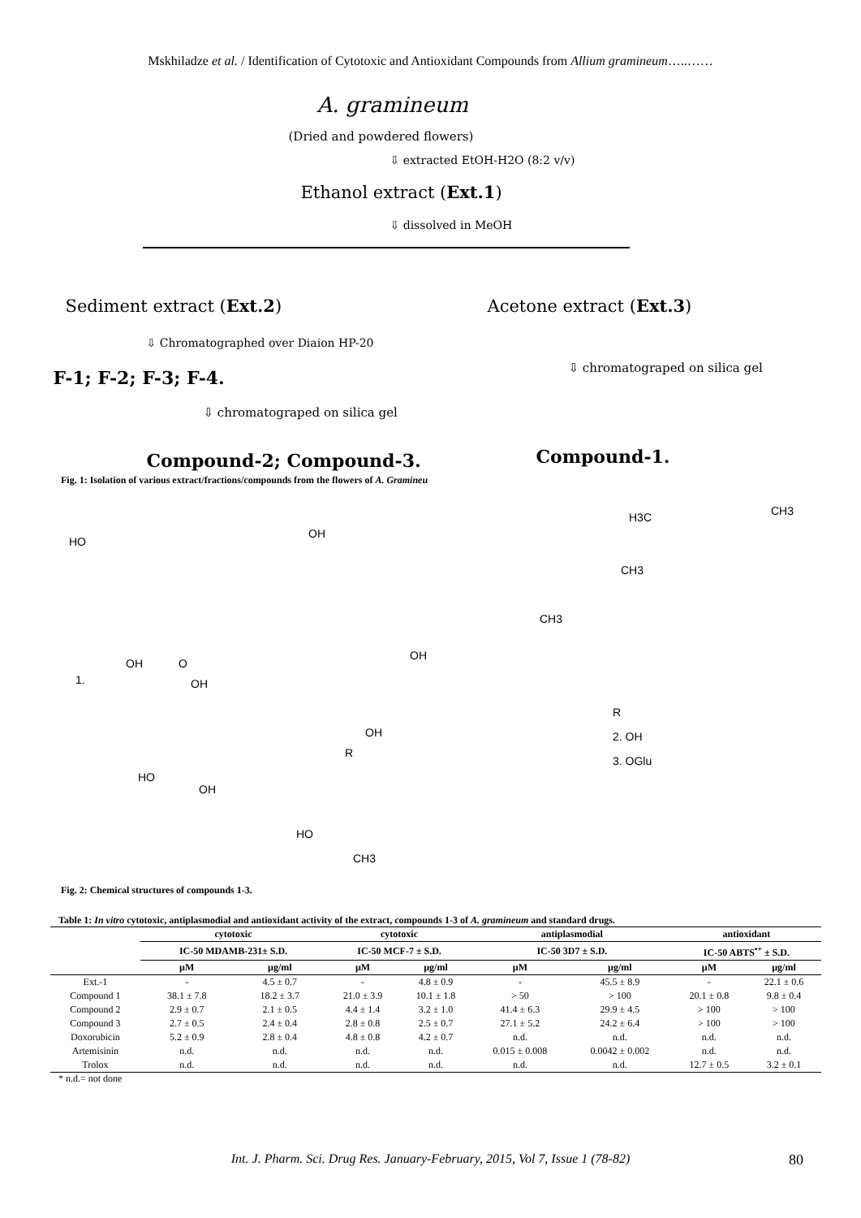Mskhiladze et al. / Identification of Cytotoxic and Antioxidant Compounds from Allium gramineum…..……
A. gramineum
(Dried and powdered flowers)
⇩ extracted EtOH-H2O (8:2 v/v)
Ethanol extract (Ext.1)
⇩ dissolved in MeOH
Sediment extract (Ext.2) Acetone extract (Ext.3)
⇩ Chromatographed over Diaion HP-20
⇩ chromatograped on silica gel
F-1; F-2; F-3; F-4.
⇩ chromatograped on silica gel
Compound-2; Compound-3. Compound-1.
Fig. 1: Isolation of various extract/fractions/compounds from the flowers of A. Gramineu
HO
OH
OH O
1. OH
HO
OH
H3C CH3
CH3
CH3
OH
OH
R
R
2. OH
3. OGlu
HO
CH3
Fig. 2: Chemical structures of compounds 1-3.
Table 1: In vitro cytotoxic, antiplasmodial and antioxidant activity of the extract, compounds 1-3 of A. gramineum and standard drugs.
| | cytotoxic | | cytotoxic | | antiplasmodial | | antioxidant | |
| --- | --- | --- | --- | --- | --- | --- | --- | --- |
| | IC-50 MDAMB-231± S.D. | | IC-50 MCF-7 ± S.D. | | IC-50 3D7 ± S.D. | | IC-50 ABTS<sup>•+</sup> ± S.D. | |
| | µM | µg/ml | µM | µg/ml | µM | µg/ml | µM | µg/ml |
| Ext.-1 | - | 4.5 ± 0.7 | - | 4.8 ± 0.9 | - | 45.5 ± 8.9 | - | 22.1 ± 0.6 |
| Compound 1 | 38.1 ± 7.8 | 18.2 ± 3.7 | 21.0 ± 3.9 | 10.1 ± 1.8 | > 50 | > 100 | 20.1 ± 0.8 | 9.8 ± 0.4 |
| Compound 2 | 2.9 ± 0.7 | 2.1 ± 0.5 | 4.4 ± 1.4 | 3.2 ± 1.0 | 41.4 ± 6.3 | 29.9 ± 4.5 | > 100 | > 100 |
| Compound 3 | 2.7 ± 0.5 | 2.4 ± 0.4 | 2.8 ± 0.8 | 2.5 ± 0.7 | 27.1 ± 5.2 | 24.2 ± 6.4 | > 100 | > 100 |
| Doxorubicin | 5.2 ± 0.9 | 2.8 ± 0.4 | 4.8 ± 0.8 | 4.2 ± 0.7 | n.d. | n.d. | n.d. | n.d. |
| Artemisinin | n.d. | n.d. | n.d. | n.d. | 0.015 ± 0.008 | 0.0042 ± 0.002 | n.d. | n.d. |
| Trolox | n.d. | n.d. | n.d. | n.d. | n.d. | n.d. | 12.7 ± 0.5 | 3.2 ± 0.1 |
* n.d.= not done
Int. J. Pharm. Sci. Drug Res. January-February, 2015, Vol 7, Issue 1 (78-82) 80